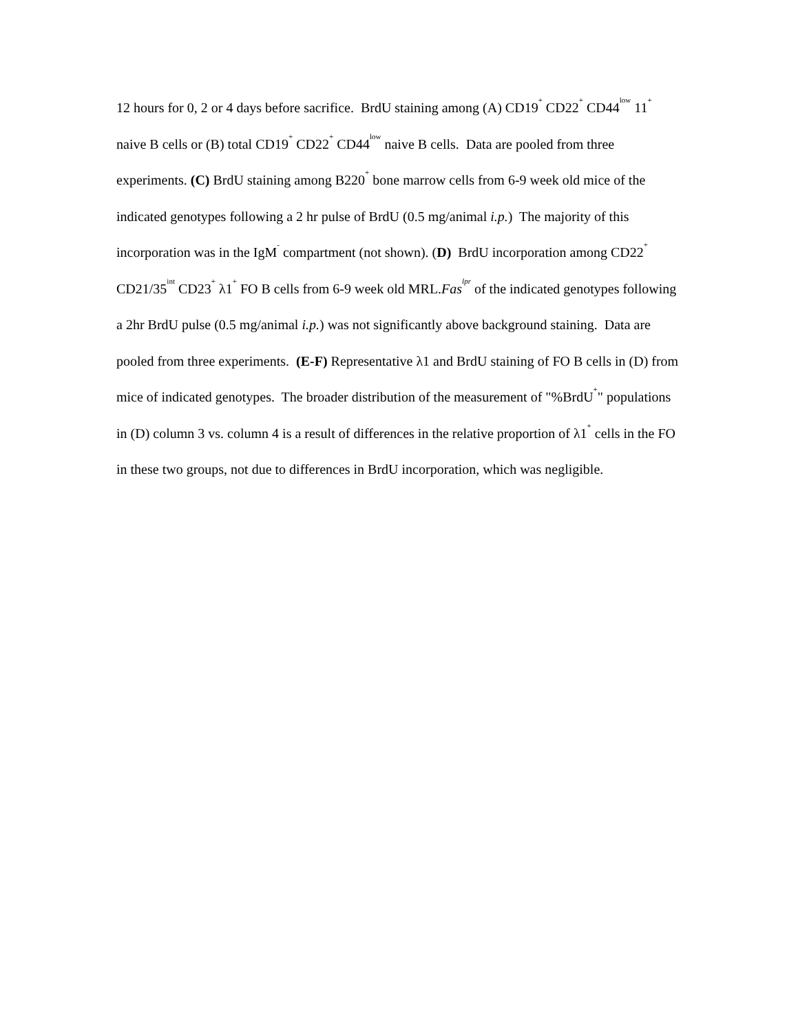12 hours for 0, 2 or 4 days before sacrifice. BrdU staining among (A) CD19<sup>+</sup> CD22<sup>+</sup> CD44<sup>low</sup> 11<sup>+</sup> naive B cells or (B) total CD19<sup>+</sup> CD22<sup>+</sup> CD44<sup>low</sup> naive B cells. Data are pooled from three experiments. (C) BrdU staining among B220<sup>+</sup> bone marrow cells from 6-9 week old mice of the indicated genotypes following a 2 hr pulse of BrdU (0.5 mg/animal i.p.) The majority of this incorporation was in the IgM<sup>-</sup> compartment (not shown). (D) BrdU incorporation among CD22<sup>+</sup> CD21/35<sup>int</sup> CD23<sup>+</sup> λ1<sup>+</sup> FO B cells from 6-9 week old MRL.Fas<sup>lpr</sup> of the indicated genotypes following a 2hr BrdU pulse (0.5 mg/animal i.p.) was not significantly above background staining. Data are pooled from three experiments. (E-F) Representative λ1 and BrdU staining of FO B cells in (D) from mice of indicated genotypes. The broader distribution of the measurement of "%BrdU<sup>+</sup>" populations in (D) column 3 vs. column 4 is a result of differences in the relative proportion of λ1<sup>+</sup> cells in the FO in these two groups, not due to differences in BrdU incorporation, which was negligible.